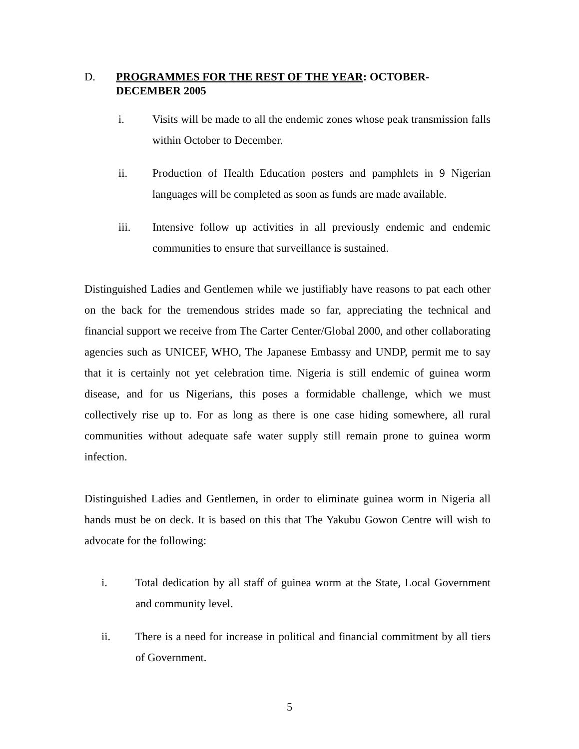D. PROGRAMMES FOR THE REST OF THE YEAR: OCTOBER-DECEMBER 2005
i. Visits will be made to all the endemic zones whose peak transmission falls within October to December.
ii. Production of Health Education posters and pamphlets in 9 Nigerian languages will be completed as soon as funds are made available.
iii. Intensive follow up activities in all previously endemic and endemic communities to ensure that surveillance is sustained.
Distinguished Ladies and Gentlemen while we justifiably have reasons to pat each other on the back for the tremendous strides made so far, appreciating the technical and financial support we receive from The Carter Center/Global 2000, and other collaborating agencies such as UNICEF, WHO, The Japanese Embassy and UNDP, permit me to say that it is certainly not yet celebration time. Nigeria is still endemic of guinea worm disease, and for us Nigerians, this poses a formidable challenge, which we must collectively rise up to. For as long as there is one case hiding somewhere, all rural communities without adequate safe water supply still remain prone to guinea worm infection.
Distinguished Ladies and Gentlemen, in order to eliminate guinea worm in Nigeria all hands must be on deck. It is based on this that The Yakubu Gowon Centre will wish to advocate for the following:
i. Total dedication by all staff of guinea worm at the State, Local Government and community level.
ii. There is a need for increase in political and financial commitment by all tiers of Government.
5